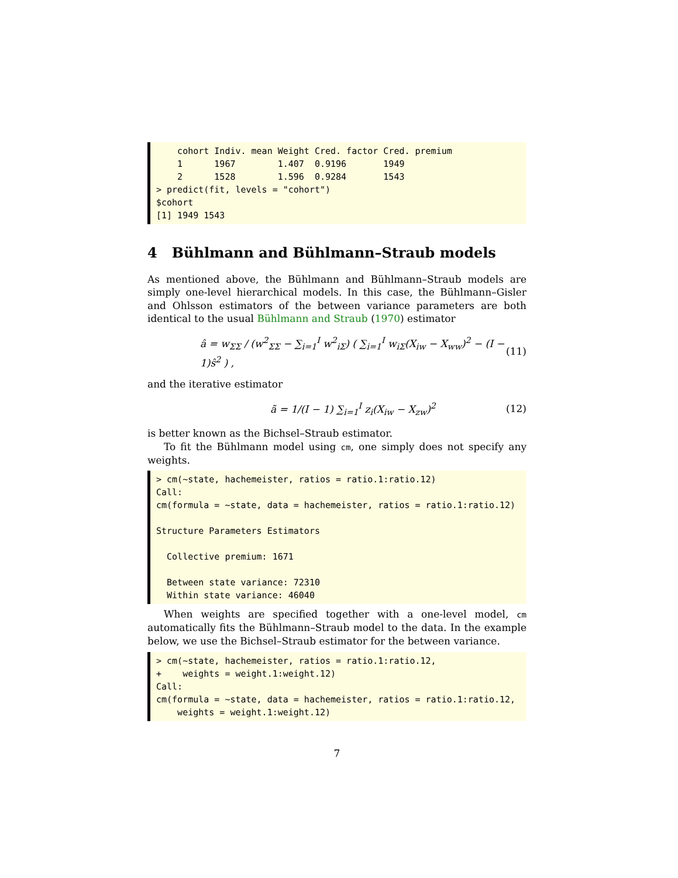cohort Indiv. mean Weight Cred. factor Cred. premium
    1      1967        1.407  0.9196       1949
    2      1528        1.596  0.9284       1543
> predict(fit, levels = "cohort")
$cohort
[1] 1949 1543
4 Bühlmann and Bühlmann–Straub models
As mentioned above, the Bühlmann and Bühlmann–Straub models are simply one-level hierarchical models. In this case, the Bühlmann–Gisler and Ohlsson estimators of the between variance parameters are both identical to the usual Bühlmann and Straub (1970) estimator
â = w<sub>ΣΣ</sub> / (w<sup>2</sup><sub>ΣΣ</sub> − ∑<sub>i=1</sub><sup>I</sup> w<sup>2</sup><sub>iΣ</sub>) ( ∑<sub>i=1</sub><sup>I</sup> w<sub>iΣ</sub>(X<sub>iw</sub> − X<sub>ww</sub>)<sup>2</sup> − (I − 1)ŝ<sup>2</sup> ) , (11)
and the iterative estimator
ã = 1/(I − 1) ∑<sub>i=1</sub><sup>I</sup> z<sub>i</sub>(X<sub>iw</sub> − X<sub>zw</sub>)<sup>2</sup> (12)
is better known as the Bichsel–Straub estimator.
To fit the Bühlmann model using cm, one simply does not specify any weights.
> cm(~state, hachemeister, ratios = ratio.1:ratio.12)
Call:
cm(formula = ~state, data = hachemeister, ratios = ratio.1:ratio.12)

Structure Parameters Estimators

  Collective premium: 1671

  Between state variance: 72310
  Within state variance: 46040
When weights are specified together with a one-level model, cm automatically fits the Bühlmann–Straub model to the data. In the example below, we use the Bichsel–Straub estimator for the between variance.
> cm(~state, hachemeister, ratios = ratio.1:ratio.12,
+    weights = weight.1:weight.12)
Call:
cm(formula = ~state, data = hachemeister, ratios = ratio.1:ratio.12,
    weights = weight.1:weight.12)
7